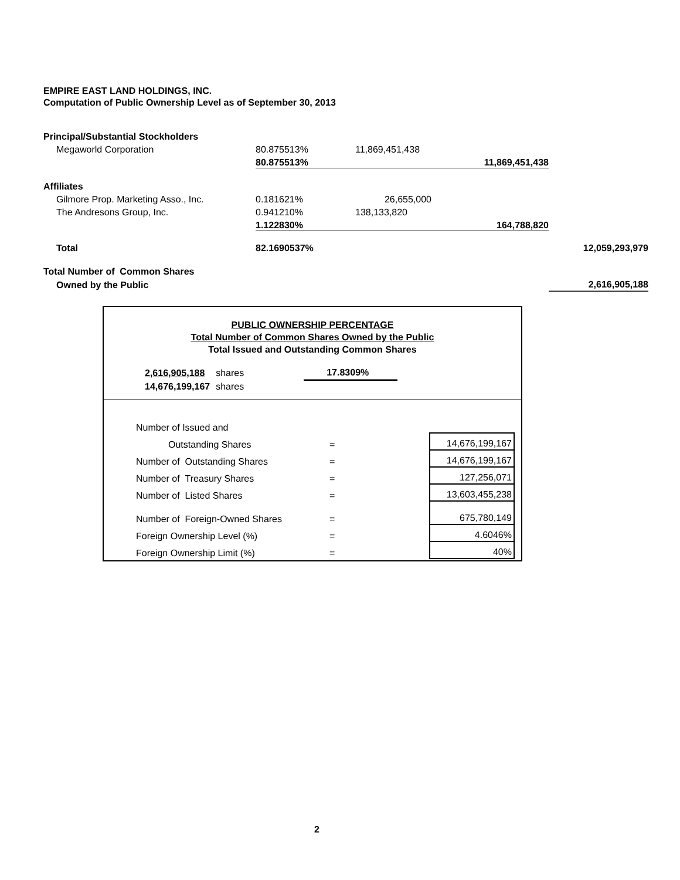EMPIRE EAST LAND HOLDINGS, INC.
Computation of Public Ownership Level as of September 30, 2013
| Principal/Substantial Stockholders | | | | |
| Megaworld Corporation | 80.875513% | 11,869,451,438 | | |
| | 80.875513% | | 11,869,451,438 | |
| Affiliates | | | | |
| Gilmore Prop. Marketing Asso., Inc. | 0.181621% | 26,655,000 | | |
| The Andresons Group, Inc. | 0.941210% | 138,133,820 | | |
| | 1.122830% | | 164,788,820 | |
| Total | 82.1690537% | | | 12,059,293,979 |
| Total Number of Common Shares | | | | |
| Owned by the Public | | | | 2,616,905,188 |
PUBLIC OWNERSHIP PERCENTAGE
Total Number of Common Shares Owned by the Public
Total Issued and Outstanding Common Shares
| 2,616,905,188 | shares | 17.8309% |
| 14,676,199,167 | shares | |
| Number of Issued and | | |
| Outstanding Shares | = | 14,676,199,167 |
| Number of Outstanding Shares | = | 14,676,199,167 |
| Number of Treasury Shares | = | 127,256,071 |
| Number of Listed Shares | = | 13,603,455,238 |
| Number of Foreign-Owned Shares | = | 675,780,149 |
| Foreign Ownership Level (%) | = | 4.6046% |
| Foreign Ownership Limit (%) | = | 40% |
2